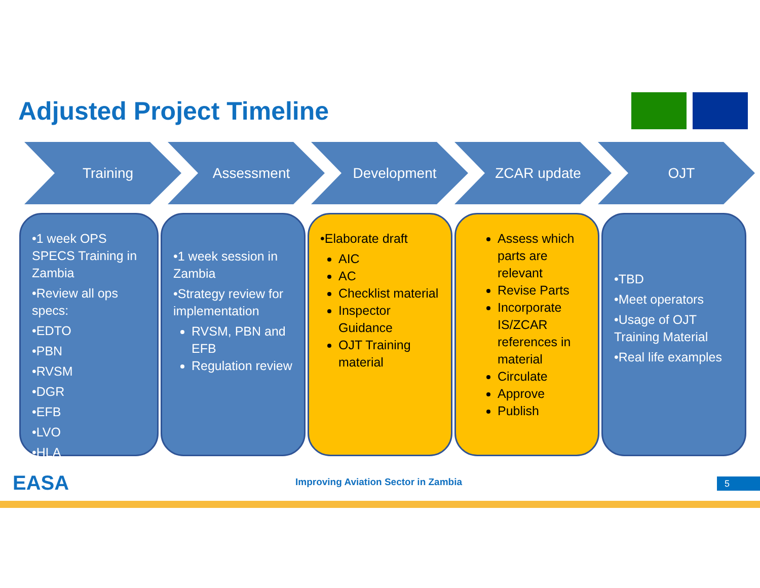Adjusted Project Timeline
Training Assessment Development ZCAR update OJT
•1 week OPS SPECS Training in Zambia
•Review all ops specs:
•EDTO
•PBN
•RVSM
•DGR
•EFB
•LVO
•HLA
•1 week session in Zambia
•Strategy review for implementation
RVSM, PBN and EFB
Regulation review
•Elaborate draft
AIC
AC
Checklist material
Inspector Guidance
OJT Training material
Assess which parts are relevant
Revise Parts
Incorporate IS/ZCAR references in material
Circulate
Approve
Publish
•TBD
•Meet operators
•Usage of OJT Training Material
•Real life examples
EASA
Improving Aviation Sector in Zambia
5